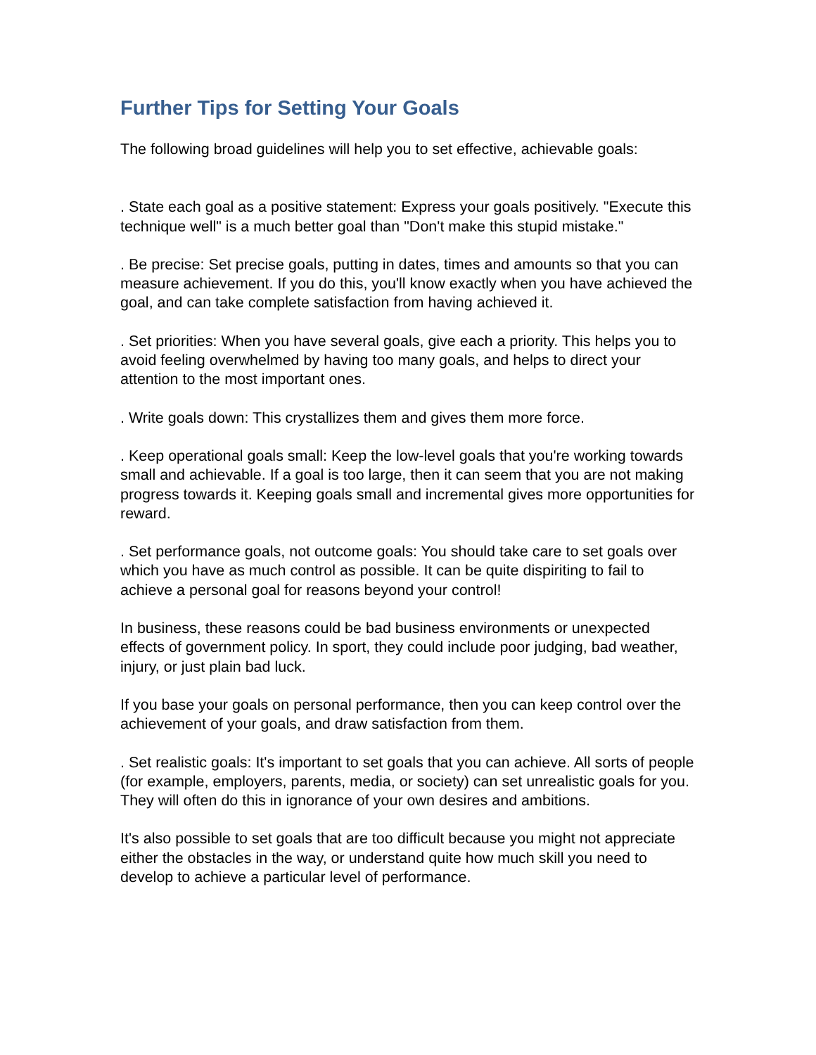Further Tips for Setting Your Goals
The following broad guidelines will help you to set effective, achievable goals:
. State each goal as a positive statement: Express your goals positively. "Execute this technique well" is a much better goal than "Don't make this stupid mistake."
. Be precise: Set precise goals, putting in dates, times and amounts so that you can measure achievement. If you do this, you'll know exactly when you have achieved the goal, and can take complete satisfaction from having achieved it.
. Set priorities: When you have several goals, give each a priority. This helps you to avoid feeling overwhelmed by having too many goals, and helps to direct your attention to the most important ones.
. Write goals down: This crystallizes them and gives them more force.
. Keep operational goals small: Keep the low-level goals that you're working towards small and achievable. If a goal is too large, then it can seem that you are not making progress towards it. Keeping goals small and incremental gives more opportunities for reward.
. Set performance goals, not outcome goals: You should take care to set goals over which you have as much control as possible. It can be quite dispiriting to fail to achieve a personal goal for reasons beyond your control!
In business, these reasons could be bad business environments or unexpected effects of government policy. In sport, they could include poor judging, bad weather, injury, or just plain bad luck.
If you base your goals on personal performance, then you can keep control over the achievement of your goals, and draw satisfaction from them.
. Set realistic goals: It's important to set goals that you can achieve. All sorts of people (for example, employers, parents, media, or society) can set unrealistic goals for you. They will often do this in ignorance of your own desires and ambitions.
It's also possible to set goals that are too difficult because you might not appreciate either the obstacles in the way, or understand quite how much skill you need to develop to achieve a particular level of performance.